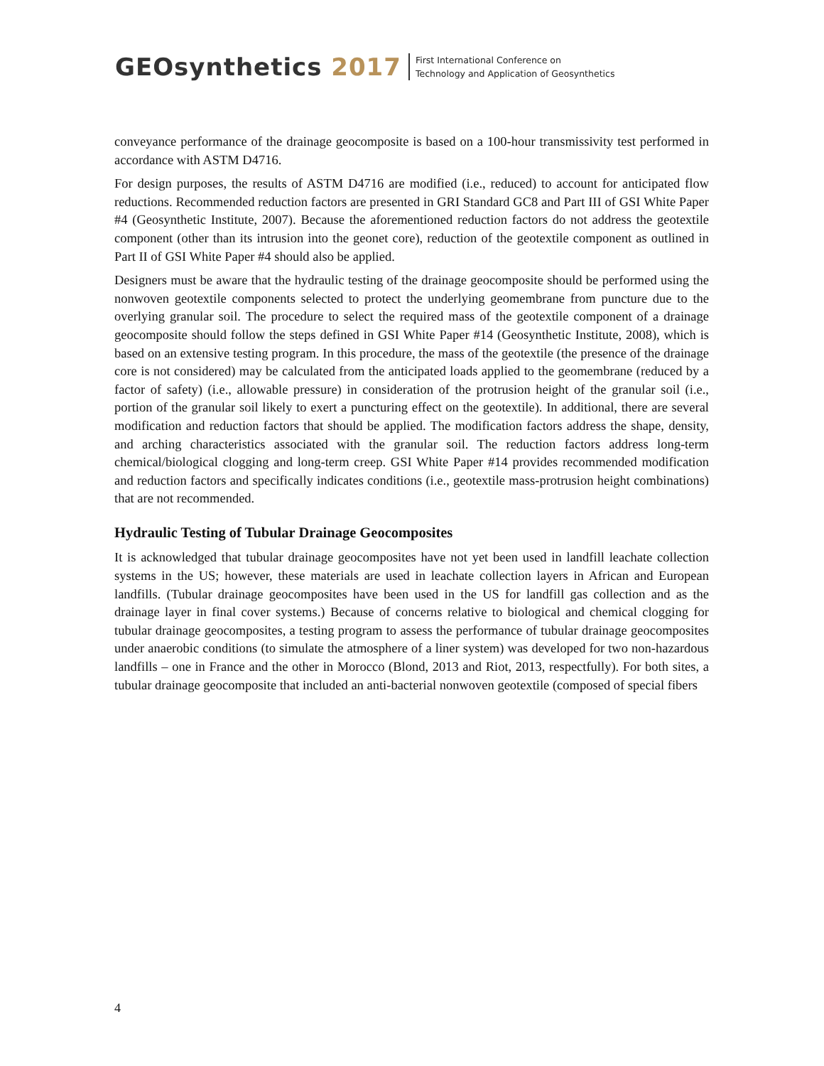GEOsynthetics 2017
First International Conference on
Technology and Application of Geosynthetics
conveyance performance of the drainage geocomposite is based on a 100-hour transmissivity test performed in accordance with ASTM D4716.
For design purposes, the results of ASTM D4716 are modified (i.e., reduced) to account for anticipated flow reductions. Recommended reduction factors are presented in GRI Standard GC8 and Part III of GSI White Paper #4 (Geosynthetic Institute, 2007). Because the aforementioned reduction factors do not address the geotextile component (other than its intrusion into the geonet core), reduction of the geotextile component as outlined in Part II of GSI White Paper #4 should also be applied.
Designers must be aware that the hydraulic testing of the drainage geocomposite should be performed using the nonwoven geotextile components selected to protect the underlying geomembrane from puncture due to the overlying granular soil. The procedure to select the required mass of the geotextile component of a drainage geocomposite should follow the steps defined in GSI White Paper #14 (Geosynthetic Institute, 2008), which is based on an extensive testing program. In this procedure, the mass of the geotextile (the presence of the drainage core is not considered) may be calculated from the anticipated loads applied to the geomembrane (reduced by a factor of safety) (i.e., allowable pressure) in consideration of the protrusion height of the granular soil (i.e., portion of the granular soil likely to exert a puncturing effect on the geotextile). In additional, there are several modification and reduction factors that should be applied. The modification factors address the shape, density, and arching characteristics associated with the granular soil. The reduction factors address long-term chemical/biological clogging and long-term creep. GSI White Paper #14 provides recommended modification and reduction factors and specifically indicates conditions (i.e., geotextile mass-protrusion height combinations) that are not recommended.
Hydraulic Testing of Tubular Drainage Geocomposites
It is acknowledged that tubular drainage geocomposites have not yet been used in landfill leachate collection systems in the US; however, these materials are used in leachate collection layers in African and European landfills. (Tubular drainage geocomposites have been used in the US for landfill gas collection and as the drainage layer in final cover systems.) Because of concerns relative to biological and chemical clogging for tubular drainage geocomposites, a testing program to assess the performance of tubular drainage geocomposites under anaerobic conditions (to simulate the atmosphere of a liner system) was developed for two non-hazardous landfills – one in France and the other in Morocco (Blond, 2013 and Riot, 2013, respectfully). For both sites, a tubular drainage geocomposite that included an anti-bacterial nonwoven geotextile (composed of special fibers
4